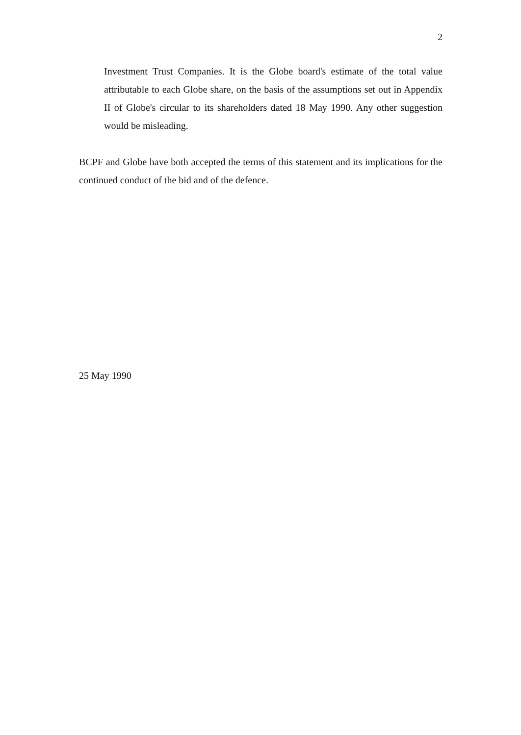2
Investment Trust Companies. It is the Globe board's estimate of the total value attributable to each Globe share, on the basis of the assumptions set out in Appendix II of Globe's circular to its shareholders dated 18 May 1990. Any other suggestion would be misleading.
BCPF and Globe have both accepted the terms of this statement and its implications for the continued conduct of the bid and of the defence.
25 May 1990